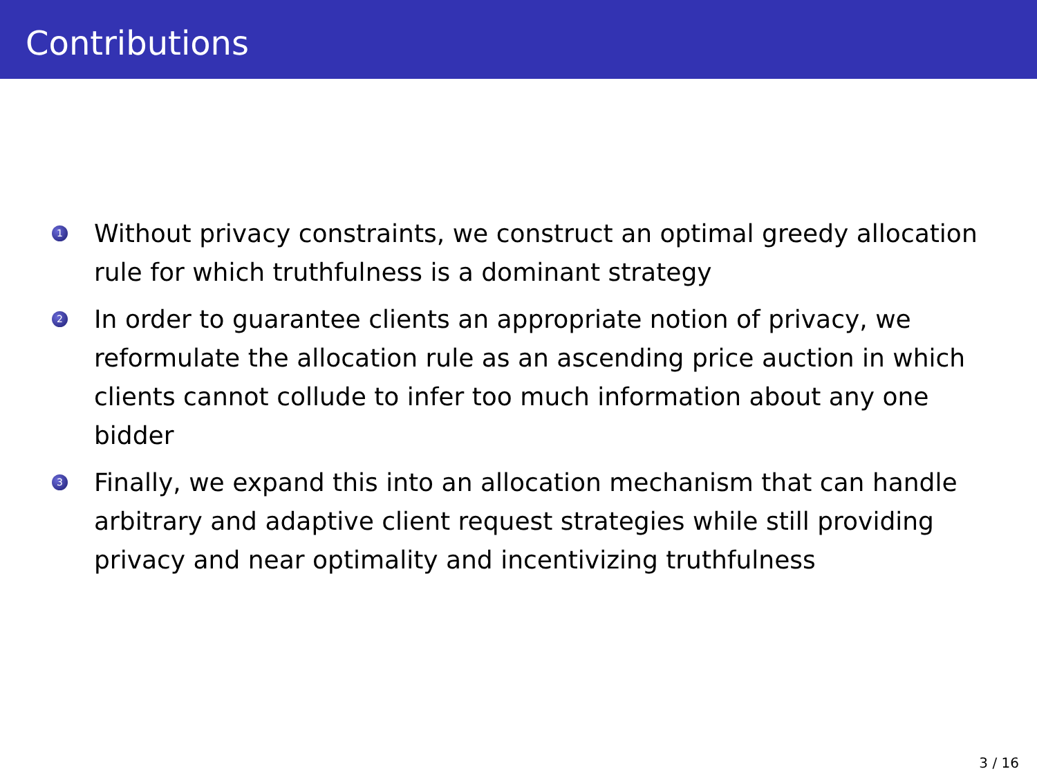Contributions
1 Without privacy constraints, we construct an optimal greedy allocation rule for which truthfulness is a dominant strategy
2 In order to guarantee clients an appropriate notion of privacy, we reformulate the allocation rule as an ascending price auction in which clients cannot collude to infer too much information about any one bidder
3 Finally, we expand this into an allocation mechanism that can handle arbitrary and adaptive client request strategies while still providing privacy and near optimality and incentivizing truthfulness
3 / 16